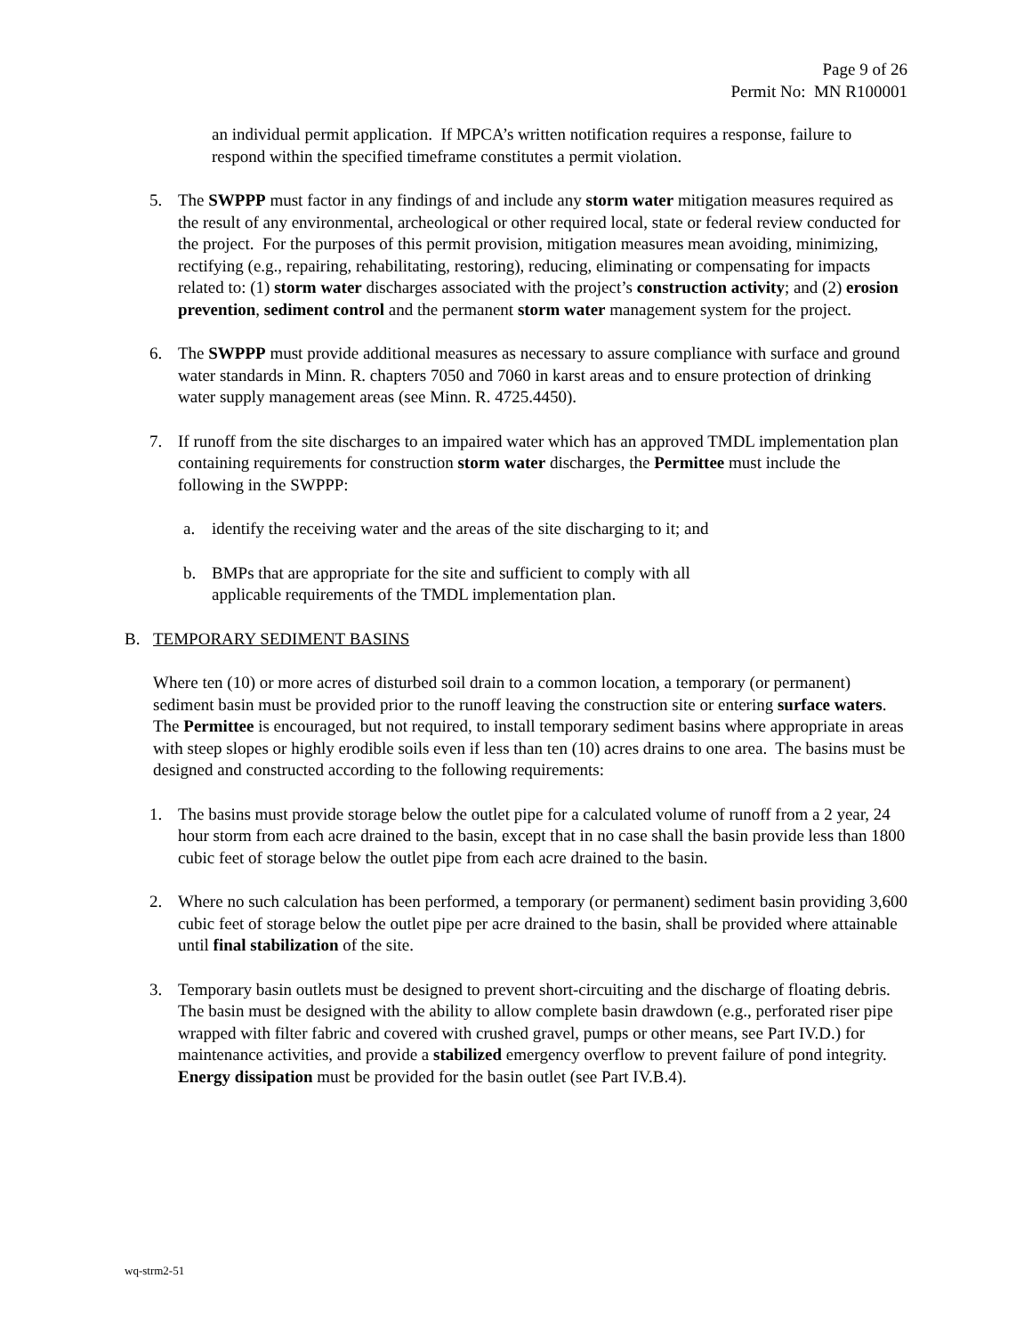Page 9 of 26
Permit No: MN R100001
an individual permit application. If MPCA’s written notification requires a response, failure to respond within the specified timeframe constitutes a permit violation.
5. The SWPPP must factor in any findings of and include any storm water mitigation measures required as the result of any environmental, archeological or other required local, state or federal review conducted for the project. For the purposes of this permit provision, mitigation measures mean avoiding, minimizing, rectifying (e.g., repairing, rehabilitating, restoring), reducing, eliminating or compensating for impacts related to: (1) storm water discharges associated with the project’s construction activity; and (2) erosion prevention, sediment control and the permanent storm water management system for the project.
6. The SWPPP must provide additional measures as necessary to assure compliance with surface and ground water standards in Minn. R. chapters 7050 and 7060 in karst areas and to ensure protection of drinking water supply management areas (see Minn. R. 4725.4450).
7. If runoff from the site discharges to an impaired water which has an approved TMDL implementation plan containing requirements for construction storm water discharges, the Permittee must include the following in the SWPPP:
a. identify the receiving water and the areas of the site discharging to it; and
b. BMPs that are appropriate for the site and sufficient to comply with all applicable requirements of the TMDL implementation plan.
B. TEMPORARY SEDIMENT BASINS
Where ten (10) or more acres of disturbed soil drain to a common location, a temporary (or permanent) sediment basin must be provided prior to the runoff leaving the construction site or entering surface waters. The Permittee is encouraged, but not required, to install temporary sediment basins where appropriate in areas with steep slopes or highly erodible soils even if less than ten (10) acres drains to one area. The basins must be designed and constructed according to the following requirements:
1. The basins must provide storage below the outlet pipe for a calculated volume of runoff from a 2 year, 24 hour storm from each acre drained to the basin, except that in no case shall the basin provide less than 1800 cubic feet of storage below the outlet pipe from each acre drained to the basin.
2. Where no such calculation has been performed, a temporary (or permanent) sediment basin providing 3,600 cubic feet of storage below the outlet pipe per acre drained to the basin, shall be provided where attainable until final stabilization of the site.
3. Temporary basin outlets must be designed to prevent short-circuiting and the discharge of floating debris. The basin must be designed with the ability to allow complete basin drawdown (e.g., perforated riser pipe wrapped with filter fabric and covered with crushed gravel, pumps or other means, see Part IV.D.) for maintenance activities, and provide a stabilized emergency overflow to prevent failure of pond integrity. Energy dissipation must be provided for the basin outlet (see Part IV.B.4).
wq-strm2-51